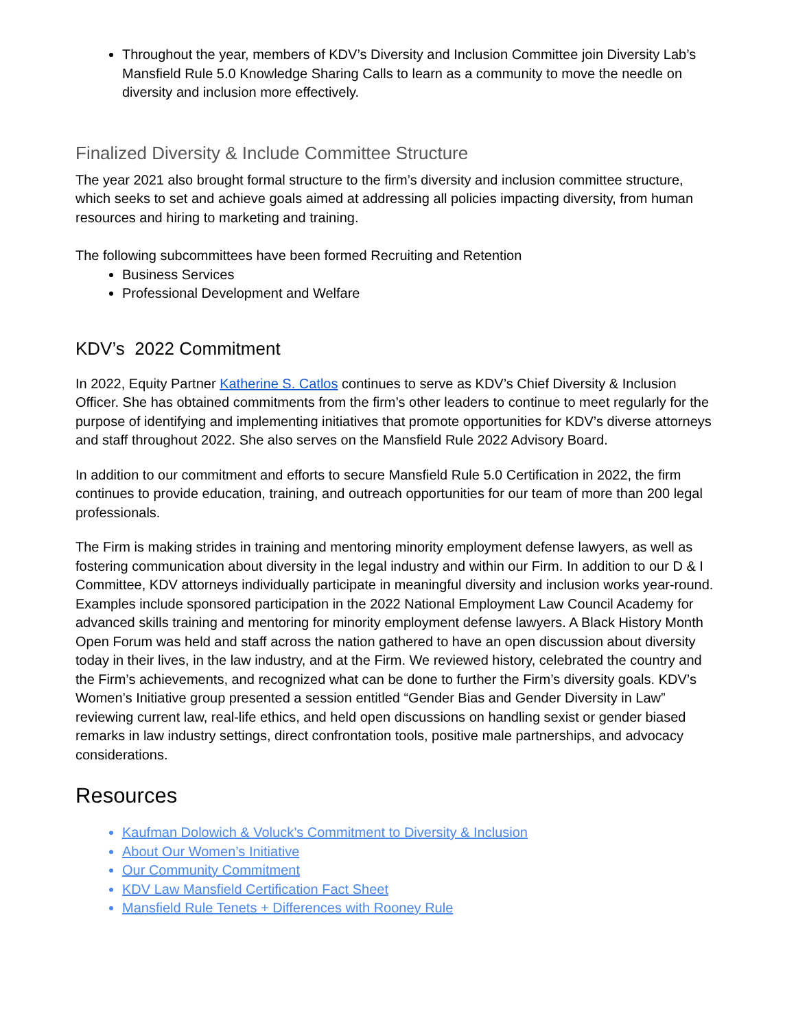Throughout the year, members of KDV’s Diversity and Inclusion Committee join Diversity Lab’s Mansfield Rule 5.0 Knowledge Sharing Calls to learn as a community to move the needle on diversity and inclusion more effectively.
Finalized Diversity & Include Committee Structure
The year 2021 also brought formal structure to the firm’s diversity and inclusion committee structure, which seeks to set and achieve goals aimed at addressing all policies impacting diversity, from human resources and hiring to marketing and training.
The following subcommittees have been formed Recruiting and Retention
Business Services
Professional Development and Welfare
KDV’s 2022 Commitment
In 2022, Equity Partner Katherine S. Catlos continues to serve as KDV’s Chief Diversity & Inclusion Officer. She has obtained commitments from the firm’s other leaders to continue to meet regularly for the purpose of identifying and implementing initiatives that promote opportunities for KDV’s diverse attorneys and staff throughout 2022. She also serves on the Mansfield Rule 2022 Advisory Board.
In addition to our commitment and efforts to secure Mansfield Rule 5.0 Certification in 2022, the firm continues to provide education, training, and outreach opportunities for our team of more than 200 legal professionals.
The Firm is making strides in training and mentoring minority employment defense lawyers, as well as fostering communication about diversity in the legal industry and within our Firm. In addition to our D & I Committee, KDV attorneys individually participate in meaningful diversity and inclusion works year-round. Examples include sponsored participation in the 2022 National Employment Law Council Academy for advanced skills training and mentoring for minority employment defense lawyers. A Black History Month Open Forum was held and staff across the nation gathered to have an open discussion about diversity today in their lives, in the law industry, and at the Firm. We reviewed history, celebrated the country and the Firm’s achievements, and recognized what can be done to further the Firm’s diversity goals. KDV’s Women’s Initiative group presented a session entitled “Gender Bias and Gender Diversity in Law” reviewing current law, real-life ethics, and held open discussions on handling sexist or gender biased remarks in law industry settings, direct confrontation tools, positive male partnerships, and advocacy considerations.
Resources
Kaufman Dolowich & Voluck’s Commitment to Diversity & Inclusion
About Our Women’s Initiative
Our Community Commitment
KDV Law Mansfield Certification Fact Sheet
Mansfield Rule Tenets + Differences with Rooney Rule